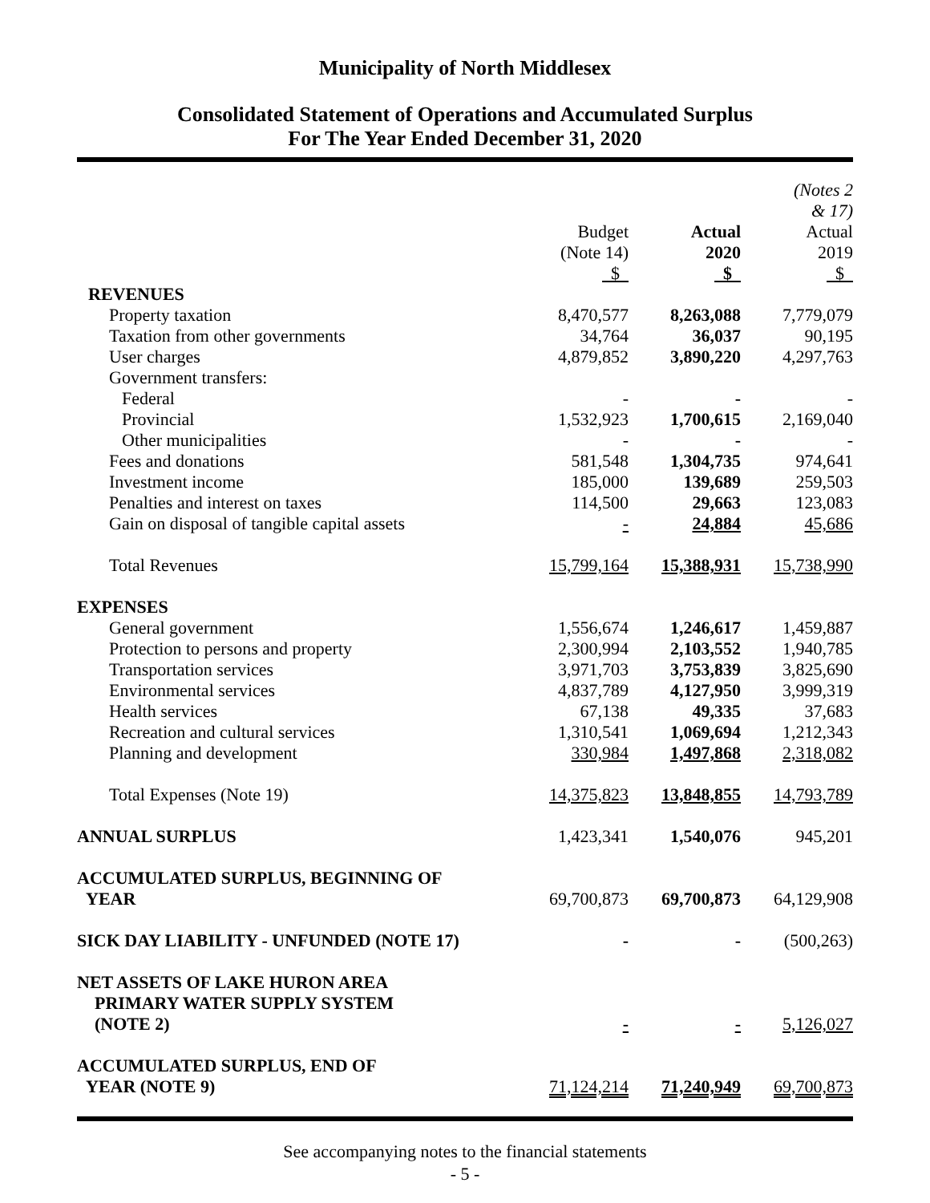Municipality of North Middlesex
Consolidated Statement of Operations and Accumulated Surplus
For The Year Ended December 31, 2020
| | Budget (Note 14) $ | Actual 2020 $ | (Notes 2 & 17) Actual 2019 $ |
| --- | --- | --- | --- |
| REVENUES | | | |
| Property taxation | 8,470,577 | 8,263,088 | 7,779,079 |
| Taxation from other governments | 34,764 | 36,037 | 90,195 |
| User charges | 4,879,852 | 3,890,220 | 4,297,763 |
| Government transfers: | | | |
| Federal | - | - | - |
| Provincial | 1,532,923 | 1,700,615 | 2,169,040 |
| Other municipalities | - | - | - |
| Fees and donations | 581,548 | 1,304,735 | 974,641 |
| Investment income | 185,000 | 139,689 | 259,503 |
| Penalties and interest on taxes | 114,500 | 29,663 | 123,083 |
| Gain on disposal of tangible capital assets | - | 24,884 | 45,686 |
| Total Revenues | 15,799,164 | 15,388,931 | 15,738,990 |
| EXPENSES | | | |
| General government | 1,556,674 | 1,246,617 | 1,459,887 |
| Protection to persons and property | 2,300,994 | 2,103,552 | 1,940,785 |
| Transportation services | 3,971,703 | 3,753,839 | 3,825,690 |
| Environmental services | 4,837,789 | 4,127,950 | 3,999,319 |
| Health services | 67,138 | 49,335 | 37,683 |
| Recreation and cultural services | 1,310,541 | 1,069,694 | 1,212,343 |
| Planning and development | 330,984 | 1,497,868 | 2,318,082 |
| Total Expenses (Note 19) | 14,375,823 | 13,848,855 | 14,793,789 |
| ANNUAL SURPLUS | 1,423,341 | 1,540,076 | 945,201 |
| ACCUMULATED SURPLUS, BEGINNING OF YEAR | 69,700,873 | 69,700,873 | 64,129,908 |
| SICK DAY LIABILITY - UNFUNDED (NOTE 17) | - | - | (500,263) |
| NET ASSETS OF LAKE HURON AREA PRIMARY WATER SUPPLY SYSTEM (NOTE 2) | - | - | 5,126,027 |
| ACCUMULATED SURPLUS, END OF YEAR (NOTE 9) | 71,124,214 | 71,240,949 | 69,700,873 |
See accompanying notes to the financial statements
- 5 -